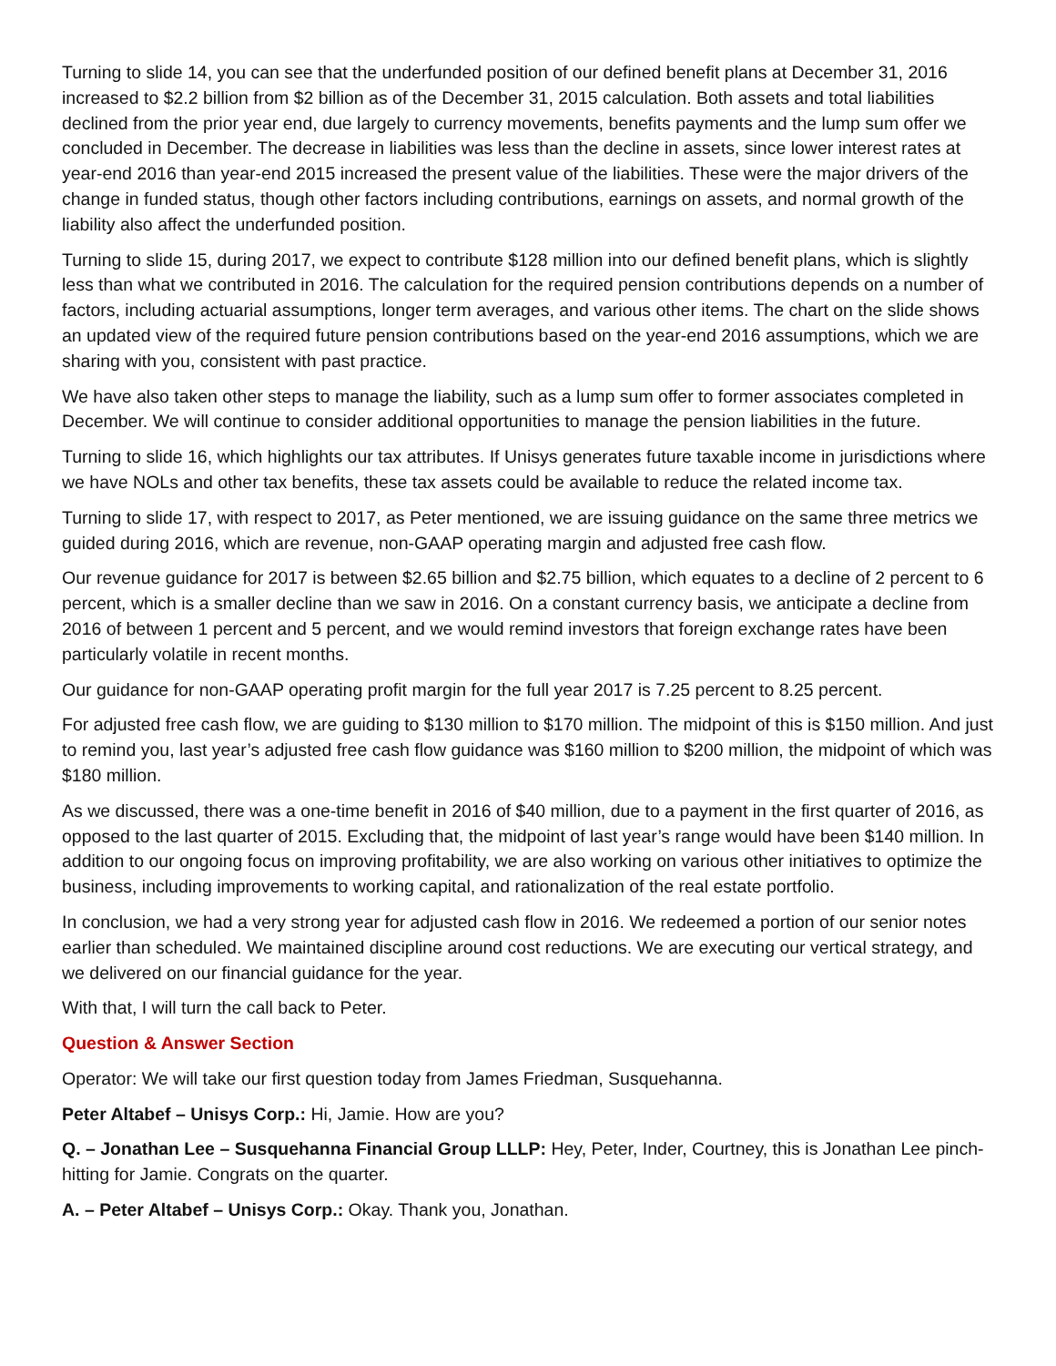Turning to slide 14, you can see that the underfunded position of our defined benefit plans at December 31, 2016 increased to $2.2 billion from $2 billion as of the December 31, 2015 calculation. Both assets and total liabilities declined from the prior year end, due largely to currency movements, benefits payments and the lump sum offer we concluded in December. The decrease in liabilities was less than the decline in assets, since lower interest rates at year-end 2016 than year-end 2015 increased the present value of the liabilities. These were the major drivers of the change in funded status, though other factors including contributions, earnings on assets, and normal growth of the liability also affect the underfunded position.
Turning to slide 15, during 2017, we expect to contribute $128 million into our defined benefit plans, which is slightly less than what we contributed in 2016. The calculation for the required pension contributions depends on a number of factors, including actuarial assumptions, longer term averages, and various other items. The chart on the slide shows an updated view of the required future pension contributions based on the year-end 2016 assumptions, which we are sharing with you, consistent with past practice.
We have also taken other steps to manage the liability, such as a lump sum offer to former associates completed in December. We will continue to consider additional opportunities to manage the pension liabilities in the future.
Turning to slide 16, which highlights our tax attributes. If Unisys generates future taxable income in jurisdictions where we have NOLs and other tax benefits, these tax assets could be available to reduce the related income tax.
Turning to slide 17, with respect to 2017, as Peter mentioned, we are issuing guidance on the same three metrics we guided during 2016, which are revenue, non-GAAP operating margin and adjusted free cash flow.
Our revenue guidance for 2017 is between $2.65 billion and $2.75 billion, which equates to a decline of 2 percent to 6 percent, which is a smaller decline than we saw in 2016. On a constant currency basis, we anticipate a decline from 2016 of between 1 percent and 5 percent, and we would remind investors that foreign exchange rates have been particularly volatile in recent months.
Our guidance for non-GAAP operating profit margin for the full year 2017 is 7.25 percent to 8.25 percent.
For adjusted free cash flow, we are guiding to $130 million to $170 million. The midpoint of this is $150 million. And just to remind you, last year’s adjusted free cash flow guidance was $160 million to $200 million, the midpoint of which was $180 million.
As we discussed, there was a one-time benefit in 2016 of $40 million, due to a payment in the first quarter of 2016, as opposed to the last quarter of 2015. Excluding that, the midpoint of last year’s range would have been $140 million. In addition to our ongoing focus on improving profitability, we are also working on various other initiatives to optimize the business, including improvements to working capital, and rationalization of the real estate portfolio.
In conclusion, we had a very strong year for adjusted cash flow in 2016. We redeemed a portion of our senior notes earlier than scheduled. We maintained discipline around cost reductions. We are executing our vertical strategy, and we delivered on our financial guidance for the year.
With that, I will turn the call back to Peter.
Question & Answer Section
Operator: We will take our first question today from James Friedman, Susquehanna.
Peter Altabef – Unisys Corp.: Hi, Jamie. How are you?
Q. – Jonathan Lee – Susquehanna Financial Group LLLP: Hey, Peter, Inder, Courtney, this is Jonathan Lee pinch-hitting for Jamie. Congrats on the quarter.
A. – Peter Altabef – Unisys Corp.: Okay. Thank you, Jonathan.